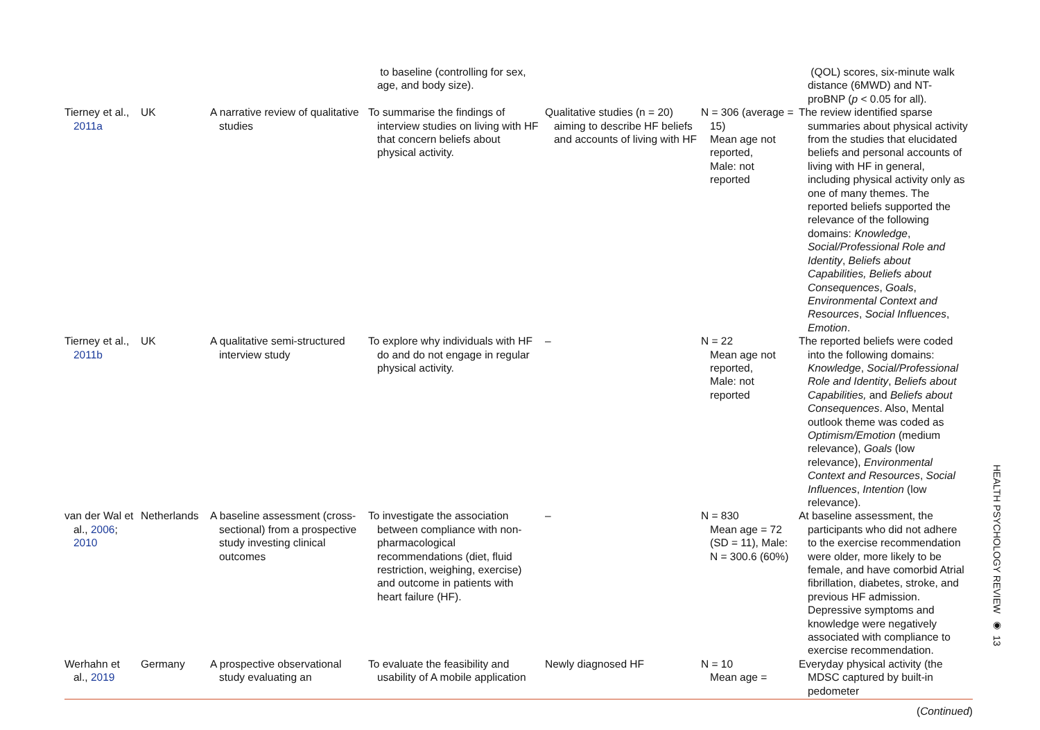| | | | to baseline (controlling for sex, age, and body size). | | | (QOL) scores, six-minute walk distance (6MWD) and NT-proBNP ( p < 0.05 for all). |
| Tierney et al., 2011a | UK | A narrative review of qualitative studies | To summarise the findings of interview studies on living with HF that concern beliefs about physical activity. | Qualitative studies (n = 20) aiming to describe HF beliefs and accounts of living with HF | N = 306 (average = 15) Mean age not reported, Male: not reported | The review identified sparse summaries about physical activity from the studies that elucidated beliefs and personal accounts of living with HF in general, including physical activity only as one of many themes. The reported beliefs supported the relevance of the following domains: Knowledge , Social/Professional Role and Identity , Beliefs about Capabilities, Beliefs about Consequences , Goals , Environmental Context and Resources , Social Influences , Emotion . |
| Tierney et al., 2011b | UK | A qualitative semi-structured interview study | To explore why individuals with HF do and do not engage in regular physical activity. | – | N = 22 Mean age not reported, Male: not reported | The reported beliefs were coded into the following domains: Knowledge , Social/Professional Role and Identity , Beliefs about Capabilities, and Beliefs about Consequences . Also, Mental outlook theme was coded as Optimism/Emotion (medium relevance), Goals (low relevance), Environmental Context and Resources , Social Influences , Intention (low relevance). |
| van der Wal et al., 2006 ; 2010 | Netherlands | A baseline assessment (cross-sectional) from a prospective study investing clinical outcomes | To investigate the association between compliance with non-pharmacological recommendations (diet, fluid restriction, weighing, exercise) and outcome in patients with heart failure (HF). | – | N = 830 Mean age = 72 (SD = 11), Male: N = 300.6 (60%) | At baseline assessment, the participants who did not adhere to the exercise recommendation were older, more likely to be female, and have comorbid Atrial fibrillation, diabetes, stroke, and previous HF admission. Depressive symptoms and knowledge were negatively associated with compliance to exercise recommendation. |
| Werhahn et al., 2019 | Germany | A prospective observational study evaluating an | To evaluate the feasibility and usability of A mobile application | Newly diagnosed HF | N = 10 Mean age = | Everyday physical activity (the MDSC captured by built-in pedometer |
(Continued)
HEALTH PSYCHOLOGY REVIEW ◉ 13